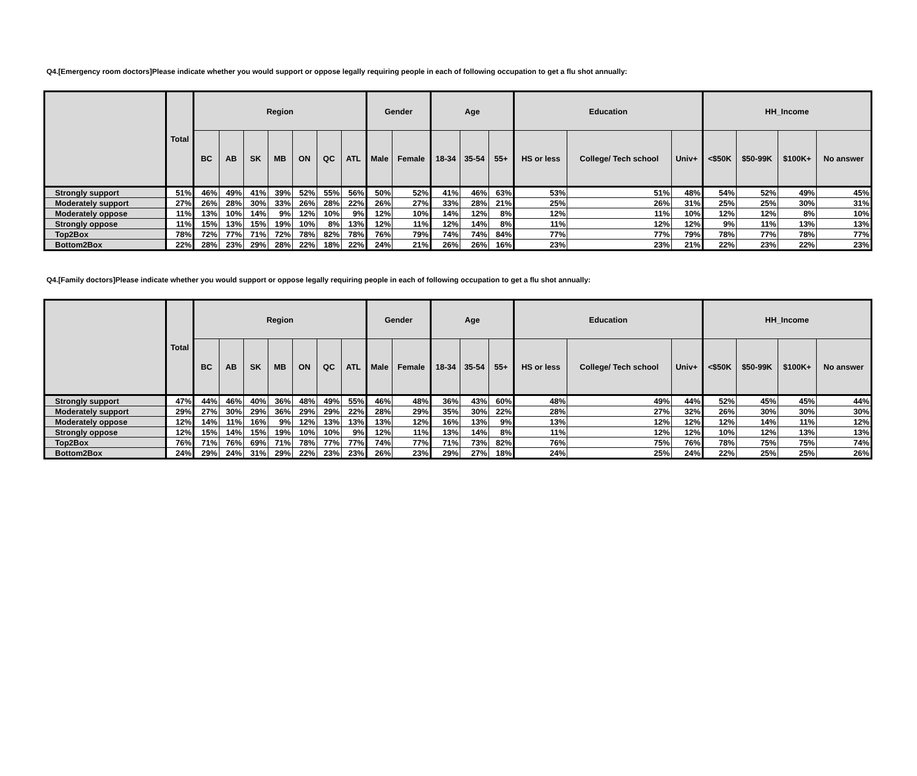Q4.[Emergency room doctors]Please indicate whether you would support or oppose legally requiring people in each of following occupation to get a flu shot annually:
| | Total | Region | | | | | | | Gender | | Age | | | Education | | | HH_Income | | | |
| --- | --- | --- | --- | --- | --- | --- | --- | --- | --- | --- | --- | --- | --- | --- | --- | --- | --- | --- | --- | --- |
| | | BC | AB | SK | MB | ON | QC | ATL | Male | Female | 18-34 | 35-54 | 55+ | HS or less | College/ Tech school | Univ+ | <$50K | $50-99K | $100K+ | No answer |
| Strongly support | 51% | 46% | 49% | 41% | 39% | 52% | 55% | 56% | 50% | 52% | 41% | 46% | 63% | 53% | 51% | 48% | 54% | 52% | 49% | 45% |
| Moderately support | 27% | 26% | 28% | 30% | 33% | 26% | 28% | 22% | 26% | 27% | 33% | 28% | 21% | 25% | 26% | 31% | 25% | 25% | 30% | 31% |
| Moderately oppose | 11% | 13% | 10% | 14% | 9% | 12% | 10% | 9% | 12% | 10% | 14% | 12% | 8% | 12% | 11% | 10% | 12% | 12% | 8% | 10% |
| Strongly oppose | 11% | 15% | 13% | 15% | 19% | 10% | 8% | 13% | 12% | 11% | 12% | 14% | 8% | 11% | 12% | 12% | 9% | 11% | 13% | 13% |
| Top2Box | 78% | 72% | 77% | 71% | 72% | 78% | 82% | 78% | 76% | 79% | 74% | 74% | 84% | 77% | 77% | 79% | 78% | 77% | 78% | 77% |
| Bottom2Box | 22% | 28% | 23% | 29% | 28% | 22% | 18% | 22% | 24% | 21% | 26% | 26% | 16% | 23% | 23% | 21% | 22% | 23% | 22% | 23% |
Q4.[Family doctors]Please indicate whether you would support or oppose legally requiring people in each of following occupation to get a flu shot annually:
| | Total | Region | | | | | | | Gender | | Age | | | Education | | | HH_Income | | | |
| --- | --- | --- | --- | --- | --- | --- | --- | --- | --- | --- | --- | --- | --- | --- | --- | --- | --- | --- | --- | --- |
| | | BC | AB | SK | MB | ON | QC | ATL | Male | Female | 18-34 | 35-54 | 55+ | HS or less | College/ Tech school | Univ+ | <$50K | $50-99K | $100K+ | No answer |
| Strongly support | 47% | 44% | 46% | 40% | 36% | 48% | 49% | 55% | 46% | 48% | 36% | 43% | 60% | 48% | 49% | 44% | 52% | 45% | 45% | 44% |
| Moderately support | 29% | 27% | 30% | 29% | 36% | 29% | 29% | 22% | 28% | 29% | 35% | 30% | 22% | 28% | 27% | 32% | 26% | 30% | 30% | 30% |
| Moderately oppose | 12% | 14% | 11% | 16% | 9% | 12% | 13% | 13% | 13% | 12% | 16% | 13% | 9% | 13% | 12% | 12% | 12% | 14% | 11% | 12% |
| Strongly oppose | 12% | 15% | 14% | 15% | 19% | 10% | 10% | 9% | 12% | 11% | 13% | 14% | 8% | 11% | 12% | 12% | 10% | 12% | 13% | 13% |
| Top2Box | 76% | 71% | 76% | 69% | 71% | 78% | 77% | 77% | 74% | 77% | 71% | 73% | 82% | 76% | 75% | 76% | 78% | 75% | 75% | 74% |
| Bottom2Box | 24% | 29% | 24% | 31% | 29% | 22% | 23% | 23% | 26% | 23% | 29% | 27% | 18% | 24% | 25% | 24% | 22% | 25% | 25% | 26% |